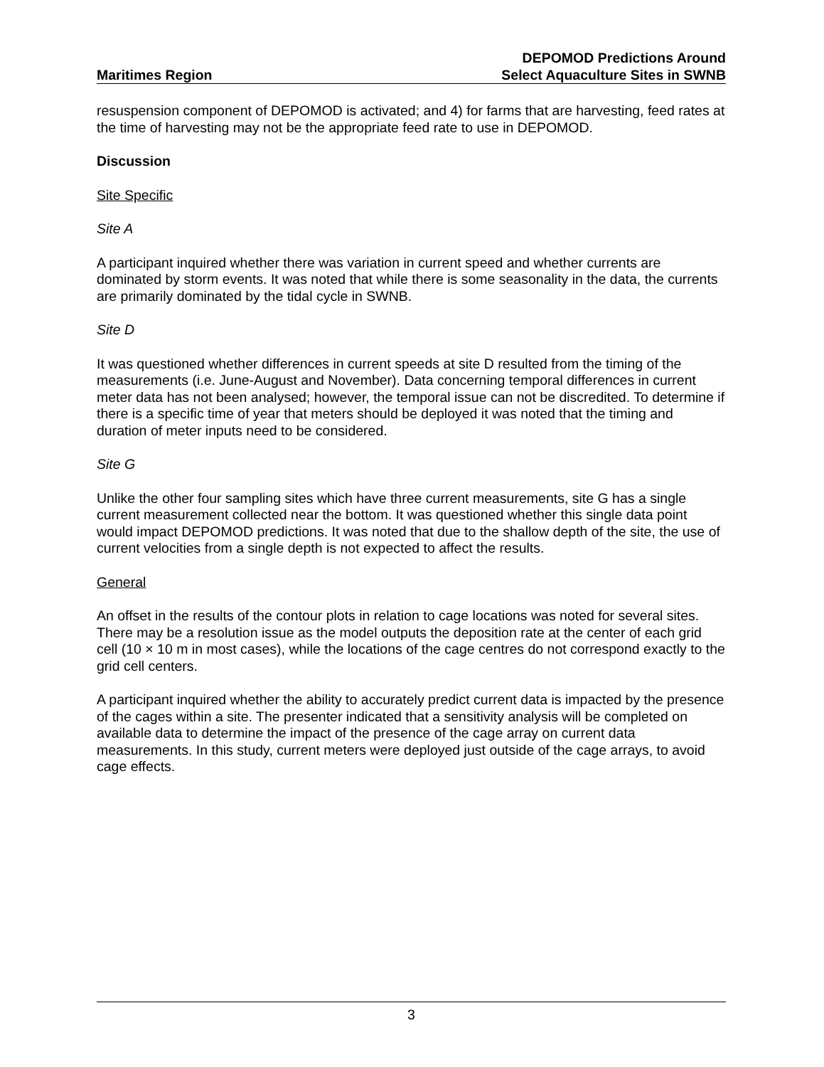Maritimes Region
DEPOMOD Predictions Around
Select Aquaculture Sites in SWNB
resuspension component of DEPOMOD is activated; and 4) for farms that are harvesting, feed rates at the time of harvesting may not be the appropriate feed rate to use in DEPOMOD.
Discussion
Site Specific
Site A
A participant inquired whether there was variation in current speed and whether currents are dominated by storm events. It was noted that while there is some seasonality in the data, the currents are primarily dominated by the tidal cycle in SWNB.
Site D
It was questioned whether differences in current speeds at site D resulted from the timing of the measurements (i.e. June-August and November). Data concerning temporal differences in current meter data has not been analysed; however, the temporal issue can not be discredited. To determine if there is a specific time of year that meters should be deployed it was noted that the timing and duration of meter inputs need to be considered.
Site G
Unlike the other four sampling sites which have three current measurements, site G has a single current measurement collected near the bottom. It was questioned whether this single data point would impact DEPOMOD predictions. It was noted that due to the shallow depth of the site, the use of current velocities from a single depth is not expected to affect the results.
General
An offset in the results of the contour plots in relation to cage locations was noted for several sites. There may be a resolution issue as the model outputs the deposition rate at the center of each grid cell (10 × 10 m in most cases), while the locations of the cage centres do not correspond exactly to the grid cell centers.
A participant inquired whether the ability to accurately predict current data is impacted by the presence of the cages within a site. The presenter indicated that a sensitivity analysis will be completed on available data to determine the impact of the presence of the cage array on current data measurements. In this study, current meters were deployed just outside of the cage arrays, to avoid cage effects.
3